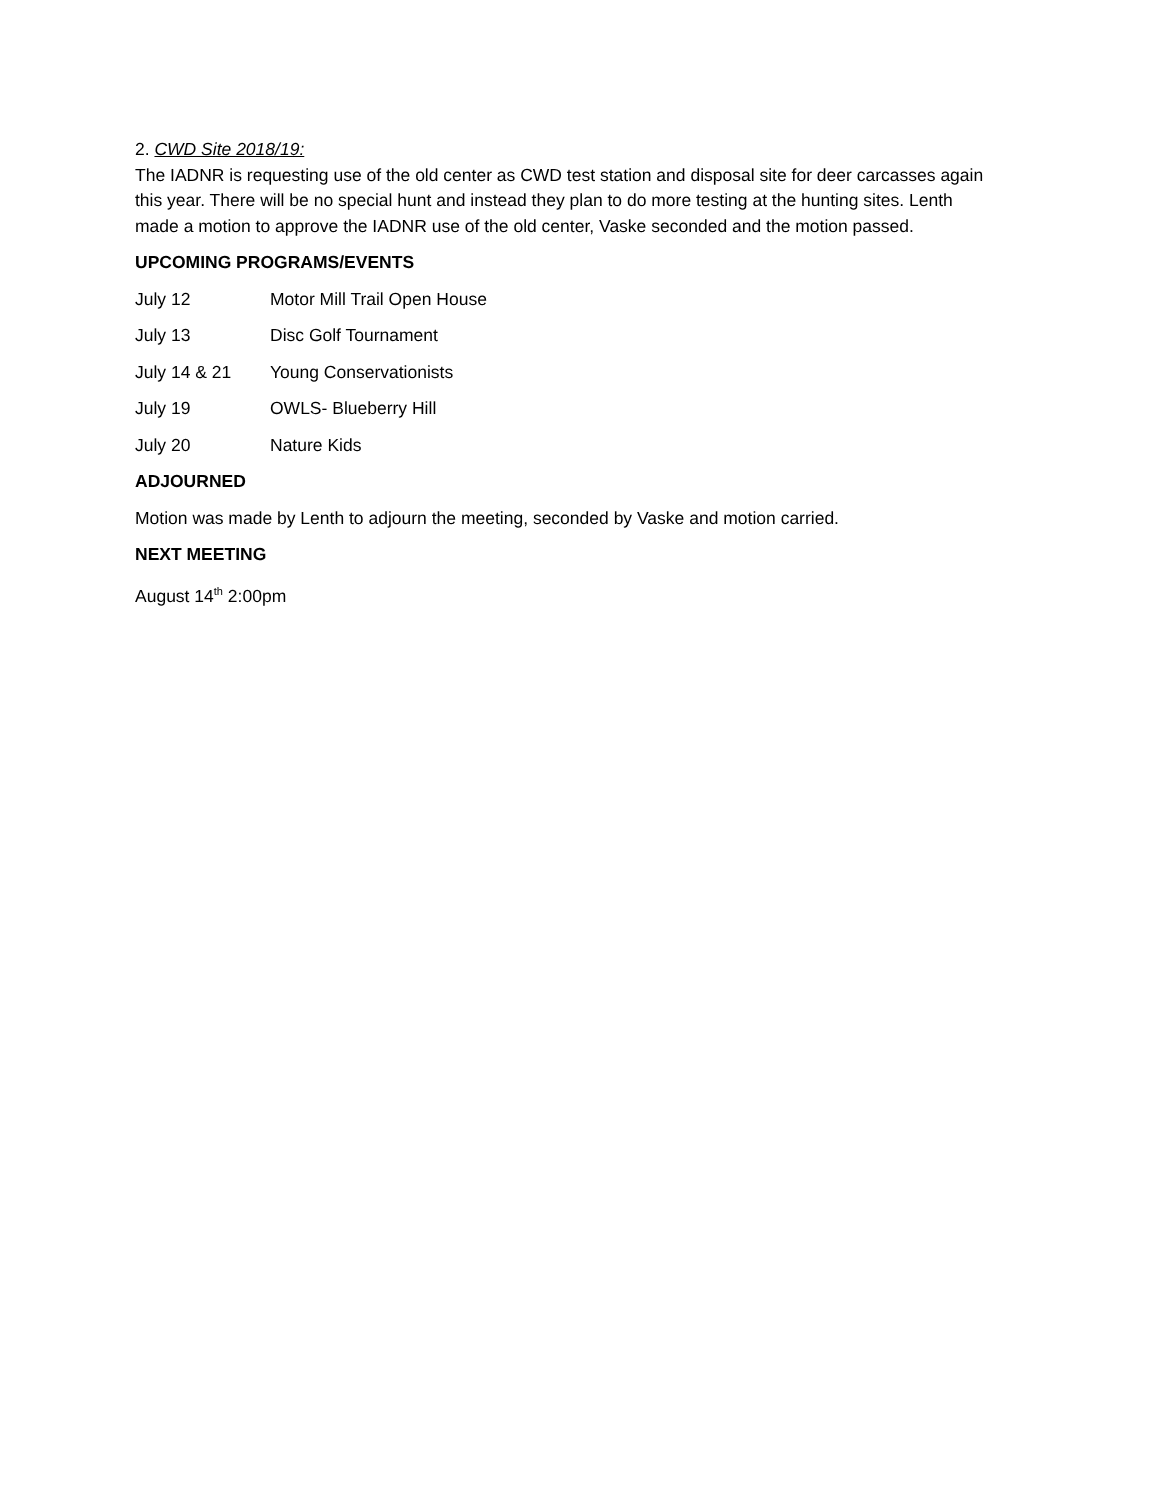2. CWD Site 2018/19:
The IADNR is requesting use of the old center as CWD test station and disposal site for deer carcasses again this year. There will be no special hunt and instead they plan to do more testing at the hunting sites. Lenth made a motion to approve the IADNR use of the old center, Vaske seconded and the motion passed.
UPCOMING PROGRAMS/EVENTS
July 12 Motor Mill Trail Open House
July 13 Disc Golf Tournament
July 14 & 21 Young Conservationists
July 19 OWLS- Blueberry Hill
July 20 Nature Kids
ADJOURNED
Motion was made by Lenth to adjourn the meeting, seconded by Vaske and motion carried.
NEXT MEETING
August 14<sup>th</sup> 2:00pm